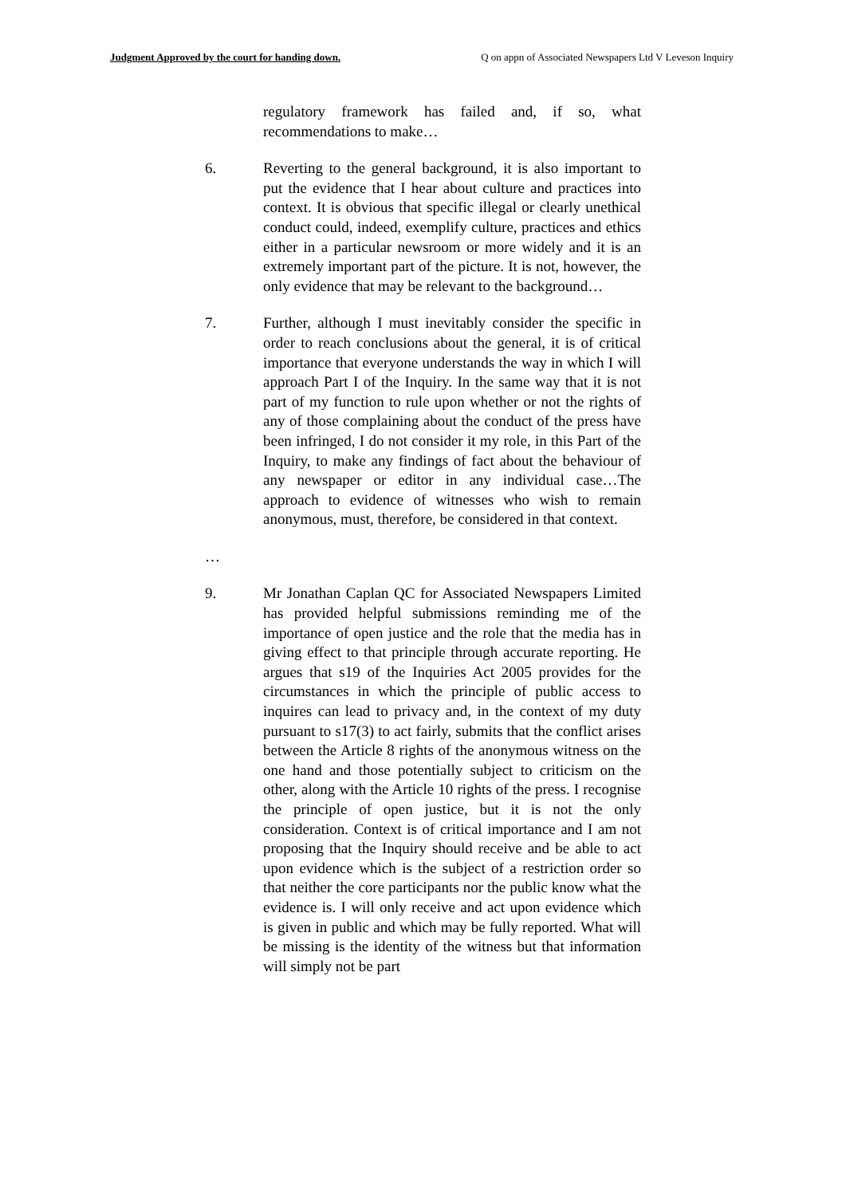Judgment Approved by the court for handing down. Q on appn of Associated Newspapers Ltd V Leveson Inquiry
regulatory framework has failed and, if so, what recommendations to make…
6. Reverting to the general background, it is also important to put the evidence that I hear about culture and practices into context. It is obvious that specific illegal or clearly unethical conduct could, indeed, exemplify culture, practices and ethics either in a particular newsroom or more widely and it is an extremely important part of the picture. It is not, however, the only evidence that may be relevant to the background…
7. Further, although I must inevitably consider the specific in order to reach conclusions about the general, it is of critical importance that everyone understands the way in which I will approach Part I of the Inquiry. In the same way that it is not part of my function to rule upon whether or not the rights of any of those complaining about the conduct of the press have been infringed, I do not consider it my role, in this Part of the Inquiry, to make any findings of fact about the behaviour of any newspaper or editor in any individual case…The approach to evidence of witnesses who wish to remain anonymous, must, therefore, be considered in that context.
…
9. Mr Jonathan Caplan QC for Associated Newspapers Limited has provided helpful submissions reminding me of the importance of open justice and the role that the media has in giving effect to that principle through accurate reporting. He argues that s19 of the Inquiries Act 2005 provides for the circumstances in which the principle of public access to inquires can lead to privacy and, in the context of my duty pursuant to s17(3) to act fairly, submits that the conflict arises between the Article 8 rights of the anonymous witness on the one hand and those potentially subject to criticism on the other, along with the Article 10 rights of the press. I recognise the principle of open justice, but it is not the only consideration. Context is of critical importance and I am not proposing that the Inquiry should receive and be able to act upon evidence which is the subject of a restriction order so that neither the core participants nor the public know what the evidence is. I will only receive and act upon evidence which is given in public and which may be fully reported. What will be missing is the identity of the witness but that information will simply not be part